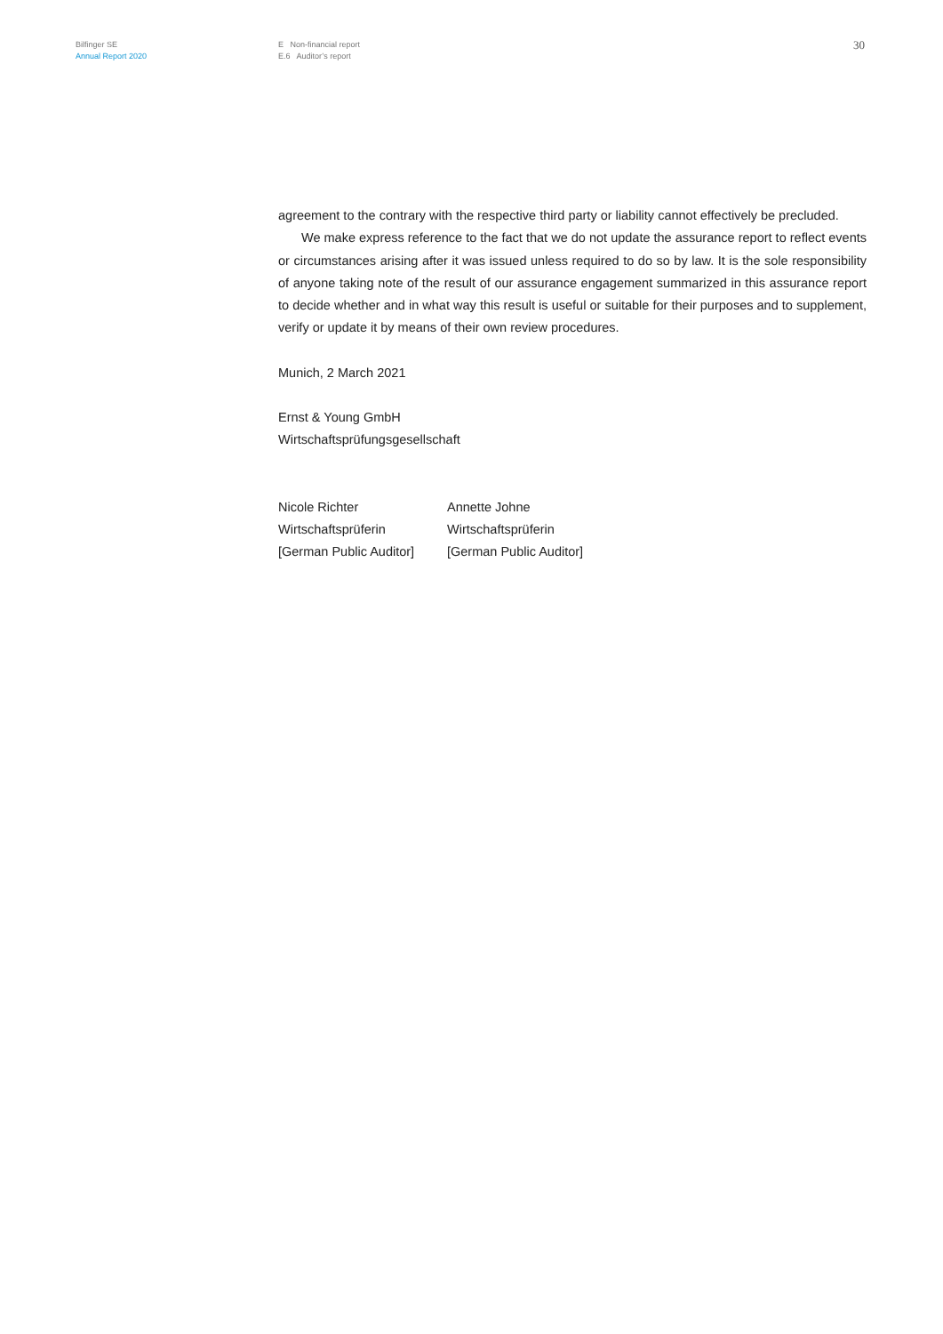Bilfinger SE
Annual Report 2020
E Non-financial report
E.6 Auditor’s report
30
agreement to the contrary with the respective third party or liability cannot effectively be pre­cluded.
We make express reference to the fact that we do not update the assurance report to reflect events or circumstances arising after it was issued unless required to do so by law. It is the sole responsibility of anyone taking note of the result of our assurance engagement summarized in this assurance report to decide whether and in what way this result is useful or suitable for their pur­poses and to supplement, verify or update it by means of their own review procedures.
Munich, 2 March 2021
Ernst & Young GmbH
Wirtschaftsprüfungsgesellschaft
Nicole Richter
Wirtschaftsprüferin
[German Public Auditor]
Annette Johne
Wirtschaftsprüferin
[German Public Auditor]